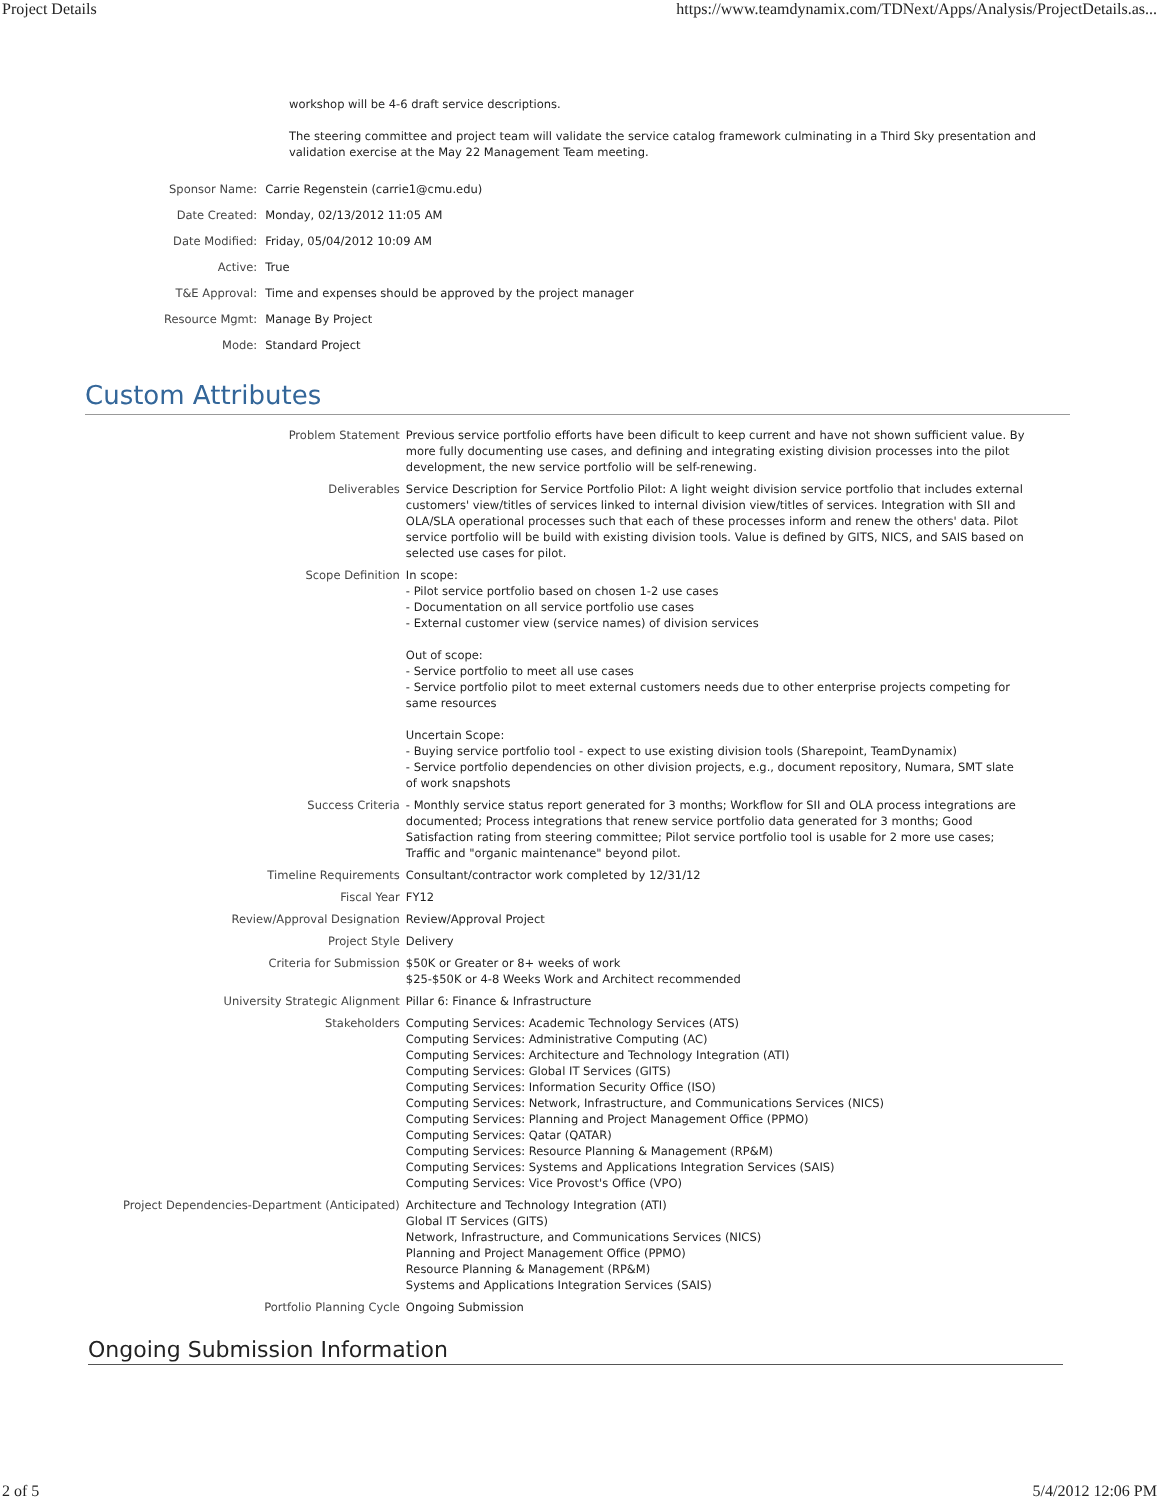Project Details https://www.teamdynamix.com/TDNext/Apps/Analysis/ProjectDetails.as...
workshop will be 4-6 draft service descriptions.
The steering committee and project team will validate the service catalog framework culminating in a Third Sky presentation and validation exercise at the May 22 Management Team meeting.
| Sponsor Name: | Carrie Regenstein (carrie1@cmu.edu) |
| Date Created: | Monday, 02/13/2012 11:05 AM |
| Date Modified: | Friday, 05/04/2012 10:09 AM |
| Active: | True |
| T&E Approval: | Time and expenses should be approved by the project manager |
| Resource Mgmt: | Manage By Project |
| Mode: | Standard Project |
Custom Attributes
| Problem Statement | Previous service portfolio efforts have been dificult to keep current and have not shown sufficient value. By more fully documenting use cases, and defining and integrating existing division processes into the pilot development, the new service portfolio will be self-renewing. |
| Deliverables | Service Description for Service Portfolio Pilot: A light weight division service portfolio that includes external customers' view/titles of services linked to internal division view/titles of services. Integration with SII and OLA/SLA operational processes such that each of these processes inform and renew the others' data. Pilot service portfolio will be build with existing division tools. Value is defined by GITS, NICS, and SAIS based on selected use cases for pilot. |
| Scope Definition | In scope: - Pilot service portfolio based on chosen 1-2 use cases - Documentation on all service portfolio use cases - External customer view (service names) of division services Out of scope: - Service portfolio to meet all use cases - Service portfolio pilot to meet external customers needs due to other enterprise projects competing for same resources Uncertain Scope: - Buying service portfolio tool - expect to use existing division tools (Sharepoint, TeamDynamix) - Service portfolio dependencies on other division projects, e.g., document repository, Numara, SMT slate of work snapshots |
| Success Criteria | - Monthly service status report generated for 3 months; Workflow for SII and OLA process integrations are documented; Process integrations that renew service portfolio data generated for 3 months; Good Satisfaction rating from steering committee; Pilot service portfolio tool is usable for 2 more use cases; Traffic and "organic maintenance" beyond pilot. |
| Timeline Requirements | Consultant/contractor work completed by 12/31/12 |
| Fiscal Year | FY12 |
| Review/Approval Designation | Review/Approval Project |
| Project Style | Delivery |
| Criteria for Submission | $50K or Greater or 8+ weeks of work $25-$50K or 4-8 Weeks Work and Architect recommended |
| University Strategic Alignment | Pillar 6: Finance & Infrastructure |
| Stakeholders | Computing Services: Academic Technology Services (ATS) Computing Services: Administrative Computing (AC) Computing Services: Architecture and Technology Integration (ATI) Computing Services: Global IT Services (GITS) Computing Services: Information Security Office (ISO) Computing Services: Network, Infrastructure, and Communications Services (NICS) Computing Services: Planning and Project Management Office (PPMO) Computing Services: Qatar (QATAR) Computing Services: Resource Planning & Management (RP&M) Computing Services: Systems and Applications Integration Services (SAIS) Computing Services: Vice Provost's Office (VPO) |
| Project Dependencies-Department (Anticipated) | Architecture and Technology Integration (ATI) Global IT Services (GITS) Network, Infrastructure, and Communications Services (NICS) Planning and Project Management Office (PPMO) Resource Planning & Management (RP&M) Systems and Applications Integration Services (SAIS) |
| Portfolio Planning Cycle | Ongoing Submission |
Ongoing Submission Information
2 of 5 5/4/2012 12:06 PM